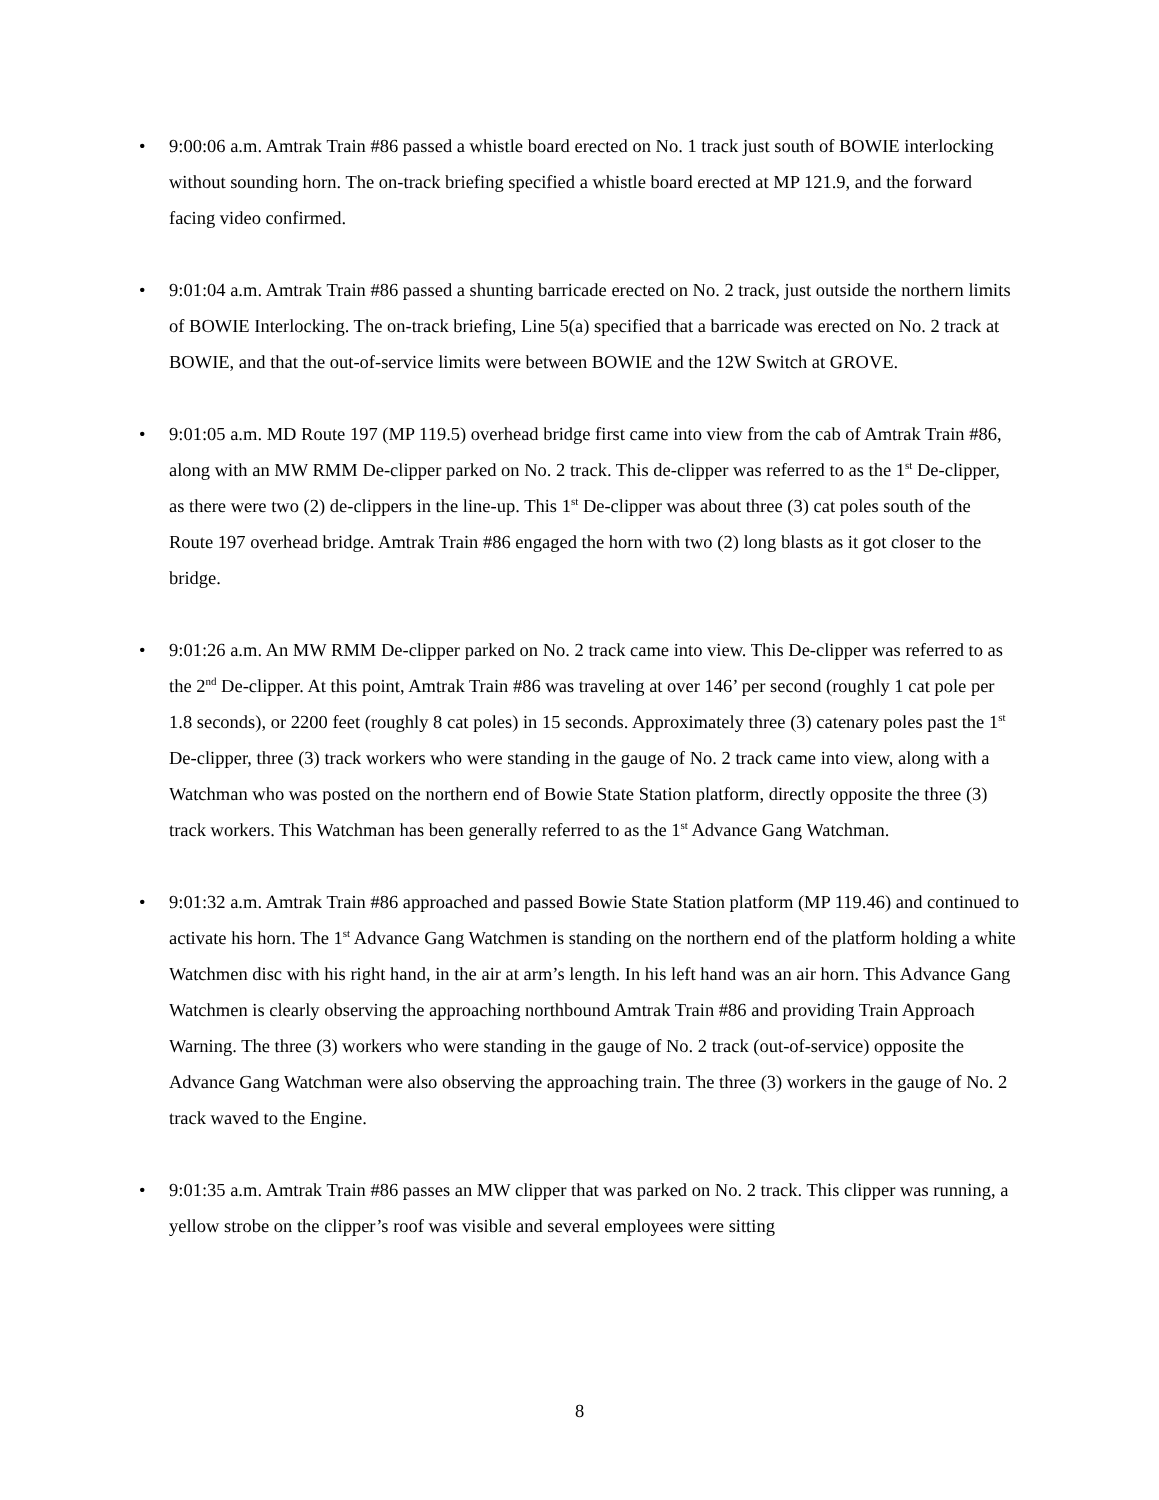• 9:00:06 a.m. Amtrak Train #86 passed a whistle board erected on No. 1 track just south of BOWIE interlocking without sounding horn. The on-track briefing specified a whistle board erected at MP 121.9, and the forward facing video confirmed.
• 9:01:04 a.m. Amtrak Train #86 passed a shunting barricade erected on No. 2 track, just outside the northern limits of BOWIE Interlocking. The on-track briefing, Line 5(a) specified that a barricade was erected on No. 2 track at BOWIE, and that the out-of-service limits were between BOWIE and the 12W Switch at GROVE.
• 9:01:05 a.m. MD Route 197 (MP 119.5) overhead bridge first came into view from the cab of Amtrak Train #86, along with an MW RMM De-clipper parked on No. 2 track. This de-clipper was referred to as the 1<sup>st</sup> De-clipper, as there were two (2) de-clippers in the line-up. This 1<sup>st</sup> De-clipper was about three (3) cat poles south of the Route 197 overhead bridge. Amtrak Train #86 engaged the horn with two (2) long blasts as it got closer to the bridge.
• 9:01:26 a.m. An MW RMM De-clipper parked on No. 2 track came into view. This De-clipper was referred to as the 2<sup>nd</sup> De-clipper. At this point, Amtrak Train #86 was traveling at over 146’ per second (roughly 1 cat pole per 1.8 seconds), or 2200 feet (roughly 8 cat poles) in 15 seconds. Approximately three (3) catenary poles past the 1<sup>st</sup> De-clipper, three (3) track workers who were standing in the gauge of No. 2 track came into view, along with a Watchman who was posted on the northern end of Bowie State Station platform, directly opposite the three (3) track workers. This Watchman has been generally referred to as the 1<sup>st</sup> Advance Gang Watchman.
• 9:01:32 a.m. Amtrak Train #86 approached and passed Bowie State Station platform (MP 119.46) and continued to activate his horn. The 1<sup>st</sup> Advance Gang Watchmen is standing on the northern end of the platform holding a white Watchmen disc with his right hand, in the air at arm’s length. In his left hand was an air horn. This Advance Gang Watchmen is clearly observing the approaching northbound Amtrak Train #86 and providing Train Approach Warning. The three (3) workers who were standing in the gauge of No. 2 track (out-of-service) opposite the Advance Gang Watchman were also observing the approaching train. The three (3) workers in the gauge of No. 2 track waved to the Engine.
• 9:01:35 a.m. Amtrak Train #86 passes an MW clipper that was parked on No. 2 track. This clipper was running, a yellow strobe on the clipper’s roof was visible and several employees were sitting
8